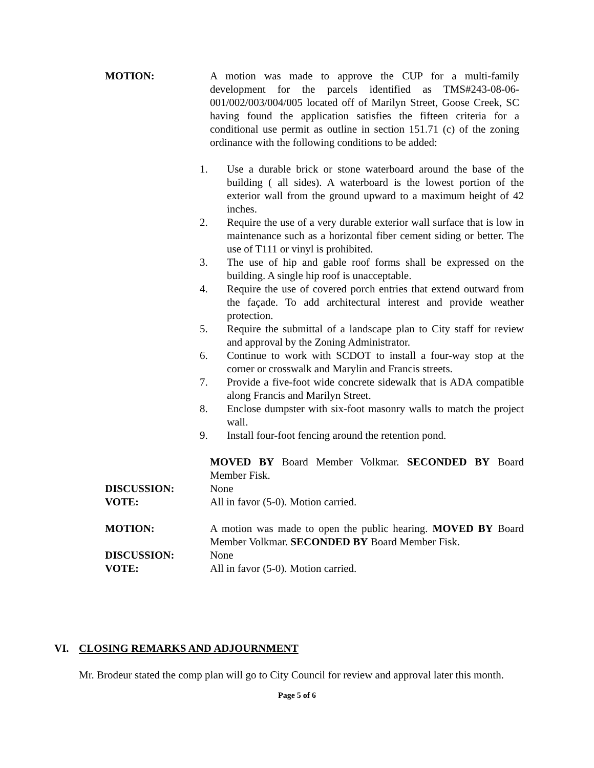MOTION: A motion was made to approve the CUP for a multi-family development for the parcels identified as TMS#243-08-06-001/002/003/004/005 located off of Marilyn Street, Goose Creek, SC having found the application satisfies the fifteen criteria for a conditional use permit as outline in section 151.71 (c) of the zoning ordinance with the following conditions to be added:
1. Use a durable brick or stone waterboard around the base of the building ( all sides). A waterboard is the lowest portion of the exterior wall from the ground upward to a maximum height of 42 inches.
2. Require the use of a very durable exterior wall surface that is low in maintenance such as a horizontal fiber cement siding or better. The use of T111 or vinyl is prohibited.
3. The use of hip and gable roof forms shall be expressed on the building. A single hip roof is unacceptable.
4. Require the use of covered porch entries that extend outward from the façade. To add architectural interest and provide weather protection.
5. Require the submittal of a landscape plan to City staff for review and approval by the Zoning Administrator.
6. Continue to work with SCDOT to install a four-way stop at the corner or crosswalk and Marylin and Francis streets.
7. Provide a five-foot wide concrete sidewalk that is ADA compatible along Francis and Marilyn Street.
8. Enclose dumpster with six-foot masonry walls to match the project wall.
9. Install four-foot fencing around the retention pond.
MOVED BY Board Member Volkmar. SECONDED BY Board Member Fisk.
DISCUSSION: None
VOTE: All in favor (5-0). Motion carried.
MOTION: A motion was made to open the public hearing. MOVED BY Board Member Volkmar. SECONDED BY Board Member Fisk.
DISCUSSION: None
VOTE: All in favor (5-0). Motion carried.
VI. CLOSING REMARKS AND ADJOURNMENT
Mr. Brodeur stated the comp plan will go to City Council for review and approval later this month.
Page 5 of 6